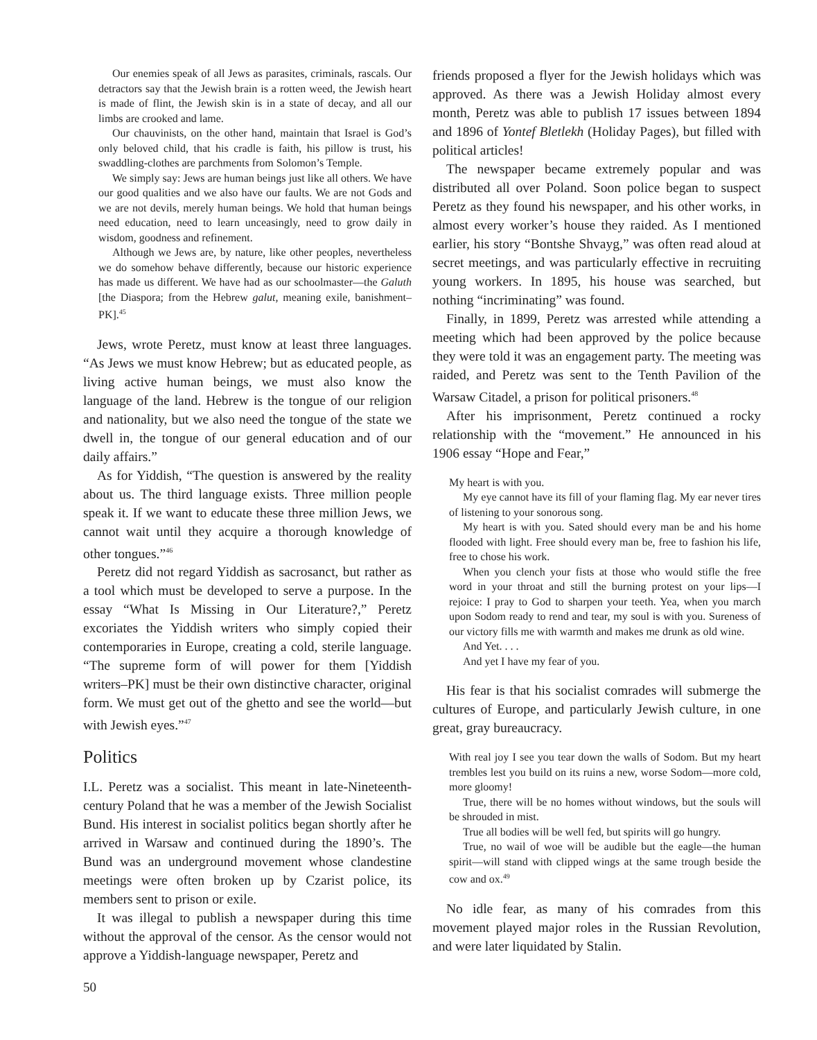Our enemies speak of all Jews as parasites, criminals, rascals. Our detractors say that the Jewish brain is a rotten weed, the Jewish heart is made of flint, the Jewish skin is in a state of decay, and all our limbs are crooked and lame.
Our chauvinists, on the other hand, maintain that Israel is God’s only beloved child, that his cradle is faith, his pillow is trust, his swaddling-clothes are parchments from Solomon’s Temple.
We simply say: Jews are human beings just like all others. We have our good qualities and we also have our faults. We are not Gods and we are not devils, merely human beings. We hold that human beings need education, need to learn unceasingly, need to grow daily in wisdom, goodness and refinement.
Although we Jews are, by nature, like other peoples, nevertheless we do somehow behave differently, because our historic experience has made us different. We have had as our schoolmaster—the Galuth [the Diaspora; from the Hebrew galut, meaning exile, banishment–PK].<sup>45</sup>
Jews, wrote Peretz, must know at least three languages. “As Jews we must know Hebrew; but as educated people, as living active human beings, we must also know the language of the land. Hebrew is the tongue of our religion and nationality, but we also need the tongue of the state we dwell in, the tongue of our general education and of our daily affairs.”
As for Yiddish, “The question is answered by the reality about us. The third language exists. Three million people speak it. If we want to educate these three million Jews, we cannot wait until they acquire a thorough knowledge of other tongues.”<sup>46</sup>
Peretz did not regard Yiddish as sacrosanct, but rather as a tool which must be developed to serve a purpose. In the essay “What Is Missing in Our Literature?,” Peretz excoriates the Yiddish writers who simply copied their contemporaries in Europe, creating a cold, sterile language. “The supreme form of will power for them [Yiddish writers–PK] must be their own distinctive character, original form. We must get out of the ghetto and see the world—but with Jewish eyes.”<sup>47</sup>
Politics
I.L. Peretz was a socialist. This meant in late-Nineteenth-century Poland that he was a member of the Jewish Socialist Bund. His interest in socialist politics began shortly after he arrived in Warsaw and continued during the 1890’s. The Bund was an underground movement whose clandestine meetings were often broken up by Czarist police, its members sent to prison or exile.
It was illegal to publish a newspaper during this time without the approval of the censor. As the censor would not approve a Yiddish-language newspaper, Peretz and
friends proposed a flyer for the Jewish holidays which was approved. As there was a Jewish Holiday almost every month, Peretz was able to publish 17 issues between 1894 and 1896 of Yontef Bletlekh (Holiday Pages), but filled with political articles!
The newspaper became extremely popular and was distributed all over Poland. Soon police began to suspect Peretz as they found his newspaper, and his other works, in almost every worker’s house they raided. As I mentioned earlier, his story “Bontshe Shvayg,” was often read aloud at secret meetings, and was particularly effective in recruiting young workers. In 1895, his house was searched, but nothing “incriminating” was found.
Finally, in 1899, Peretz was arrested while attending a meeting which had been approved by the police because they were told it was an engagement party. The meeting was raided, and Peretz was sent to the Tenth Pavilion of the Warsaw Citadel, a prison for political prisoners.<sup>48</sup>
After his imprisonment, Peretz continued a rocky relationship with the “movement.” He announced in his 1906 essay “Hope and Fear,”
My heart is with you.
My eye cannot have its fill of your flaming flag. My ear never tires of listening to your sonorous song.
My heart is with you. Sated should every man be and his home flooded with light. Free should every man be, free to fashion his life, free to chose his work.
When you clench your fists at those who would stifle the free word in your throat and still the burning protest on your lips—I rejoice: I pray to God to sharpen your teeth. Yea, when you march upon Sodom ready to rend and tear, my soul is with you. Sureness of our victory fills me with warmth and makes me drunk as old wine.
And Yet. . . .
And yet I have my fear of you.
His fear is that his socialist comrades will submerge the cultures of Europe, and particularly Jewish culture, in one great, gray bureaucracy.
With real joy I see you tear down the walls of Sodom. But my heart trembles lest you build on its ruins a new, worse Sodom—more cold, more gloomy!
True, there will be no homes without windows, but the souls will be shrouded in mist.
True all bodies will be well fed, but spirits will go hungry.
True, no wail of woe will be audible but the eagle—the human spirit—will stand with clipped wings at the same trough beside the cow and ox.<sup>49</sup>
No idle fear, as many of his comrades from this movement played major roles in the Russian Revolution, and were later liquidated by Stalin.
50